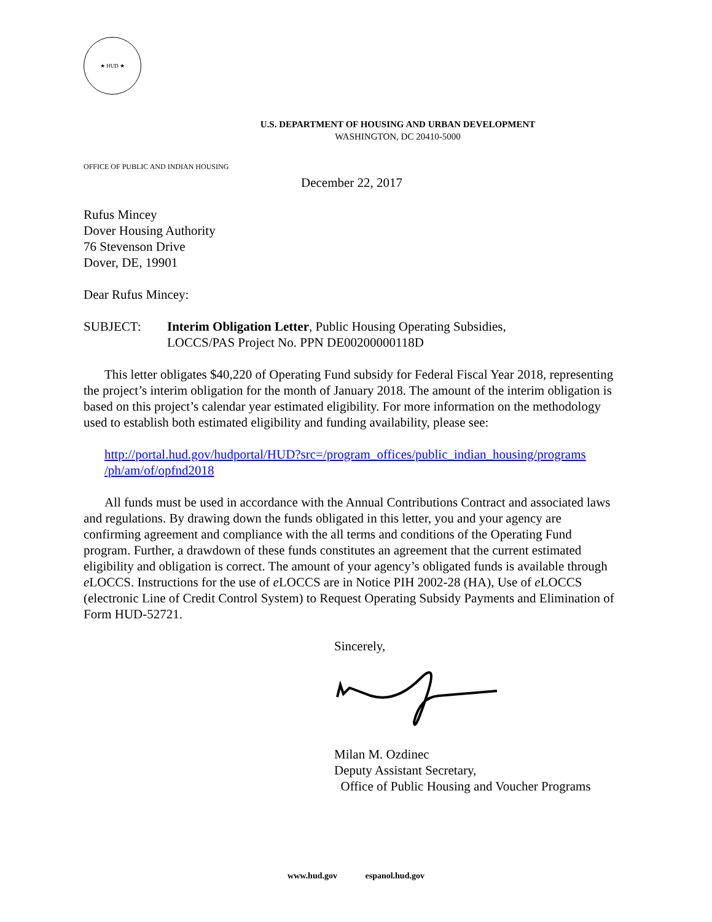★ HUD ★
U.S. DEPARTMENT OF HOUSING AND URBAN DEVELOPMENT
WASHINGTON, DC 20410-5000
OFFICE OF PUBLIC AND INDIAN HOUSING
December 22, 2017
Rufus Mincey
Dover Housing Authority
76 Stevenson Drive
Dover, DE, 19901
Dear Rufus Mincey:
SUBJECT: Interim Obligation Letter, Public Housing Operating Subsidies,
LOCCS/PAS Project No. PPN DE00200000118D
This letter obligates $40,220 of Operating Fund subsidy for Federal Fiscal Year 2018, representing the project’s interim obligation for the month of January 2018. The amount of the interim obligation is based on this project’s calendar year estimated eligibility. For more information on the methodology used to establish both estimated eligibility and funding availability, please see:
http://portal.hud.gov/hudportal/HUD?src=/program_offices/public_indian_housing/programs /ph/am/of/opfnd2018
All funds must be used in accordance with the Annual Contributions Contract and associated laws and regulations. By drawing down the funds obligated in this letter, you and your agency are confirming agreement and compliance with the all terms and conditions of the Operating Fund program. Further, a drawdown of these funds constitutes an agreement that the current estimated eligibility and obligation is correct. The amount of your agency’s obligated funds is available through e LOCCS. Instructions for the use of e LOCCS are in Notice PIH 2002-28 (HA), Use of e LOCCS (electronic Line of Credit Control System) to Request Operating Subsidy Payments and Elimination of Form HUD-52721.
Sincerely,
Milan M. Ozdinec
Deputy Assistant Secretary,
Office of Public Housing and Voucher Programs
www.hud.gov espanol.hud.gov